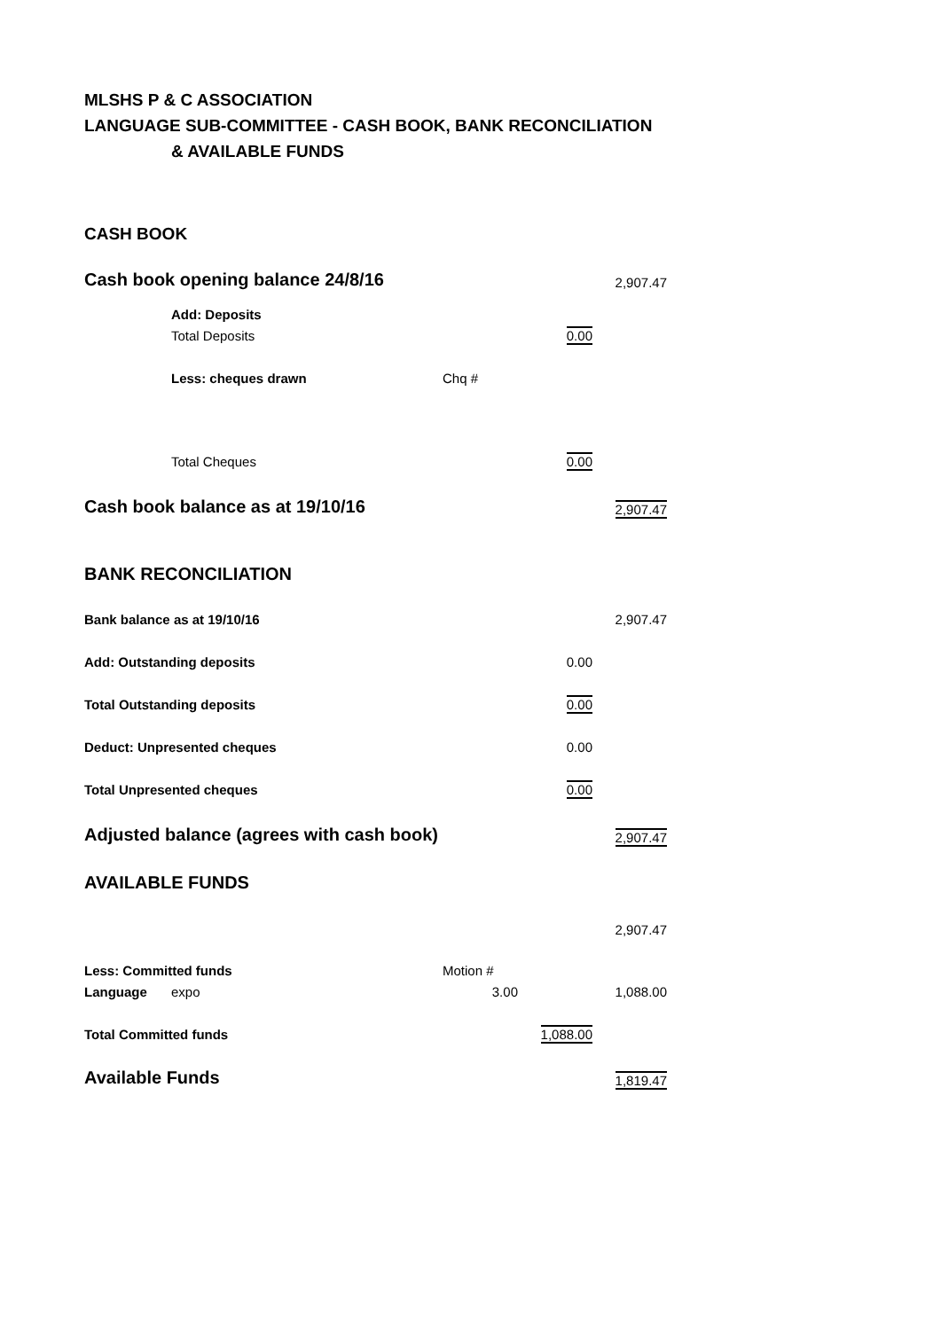MLSHS P & C ASSOCIATION
LANGUAGE SUB-COMMITTEE - CASH BOOK, BANK RECONCILIATION
& AVAILABLE FUNDS
| CASH BOOK | | | | |
| Cash book opening balance 24/8/16 | | | | 2,907.47 |
| | Add: Deposits | | | |
| | Total Deposits | | 0.00 | |
| | Less: cheques drawn | Chq # | | |
| | Total Cheques | | 0.00 | |
| Cash book balance as at 19/10/16 | | | | 2,907.47 |
| BANK RECONCILIATION | | | | |
| Bank balance as at 19/10/16 | | | | 2,907.47 |
| Add: Outstanding deposits | | | 0.00 | |
| Total Outstanding deposits | | | 0.00 | |
| Deduct: Unpresented cheques | | | 0.00 | |
| Total Unpresented cheques | | | 0.00 | |
| Adjusted balance (agrees with cash book) | | | | 2,907.47 |
| AVAILABLE FUNDS | | | | |
| | | | | 2,907.47 |
| Less: Committed funds | | Motion # | | |
| Language | expo | 3.00 | | 1,088.00 |
| Total Committed funds | | | 1,088.00 | |
| Available Funds | | | | 1,819.47 |